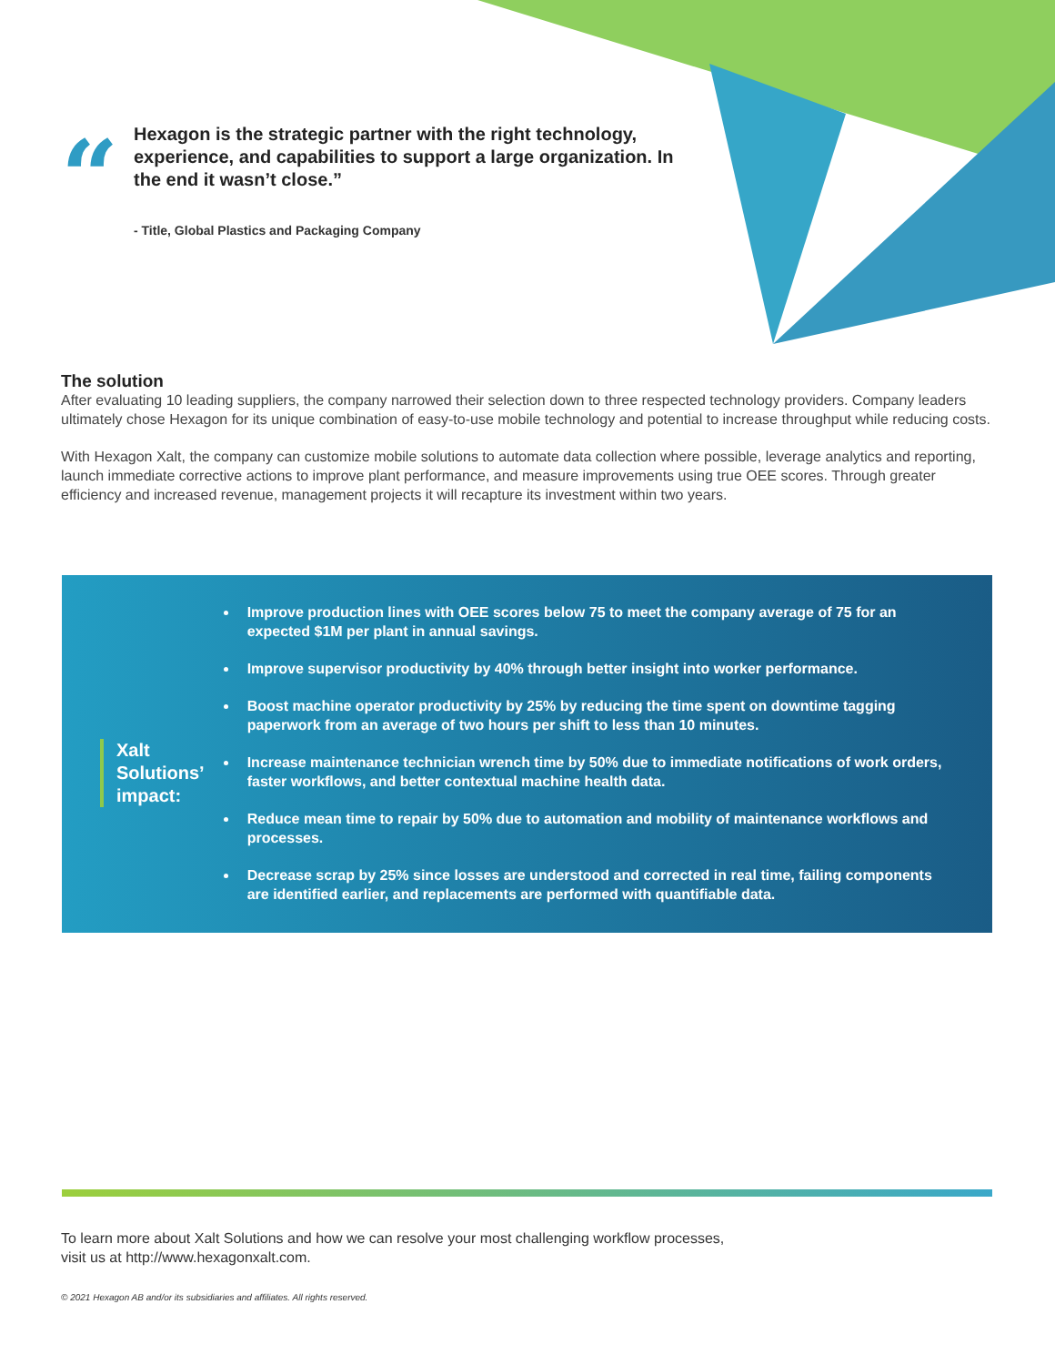“
Hexagon is the strategic partner with the right technology, experience, and capabilities to support a large organization. In the end it wasn’t close.”
- Title, Global Plastics and Packaging Company
The solution
After evaluating 10 leading suppliers, the company narrowed their selection down to three respected technology providers. Company leaders ultimately chose Hexagon for its unique combination of easy-to-use mobile technology and potential to increase throughput while reducing costs.
With Hexagon Xalt, the company can customize mobile solutions to automate data collection where possible, leverage analytics and reporting, launch immediate corrective actions to improve plant performance, and measure improvements using true OEE scores. Through greater efficiency and increased revenue, management projects it will recapture its investment within two years.
Xalt
Solutions’
impact:
Improve production lines with OEE scores below 75 to meet the company average of 75 for an expected $1M per plant in annual savings.
Improve supervisor productivity by 40% through better insight into worker performance.
Boost machine operator productivity by 25% by reducing the time spent on downtime tagging paperwork from an average of two hours per shift to less than 10 minutes.
Increase maintenance technician wrench time by 50% due to immediate notifications of work orders, faster workflows, and better contextual machine health data.
Reduce mean time to repair by 50% due to automation and mobility of maintenance workflows and processes.
Decrease scrap by 25% since losses are understood and corrected in real time, failing components are identified earlier, and replacements are performed with quantifiable data.
To learn more about Xalt Solutions and how we can resolve your most challenging workflow processes,
visit us at http://www.hexagonxalt.com.
© 2021 Hexagon AB and/or its subsidiaries and affiliates. All rights reserved.